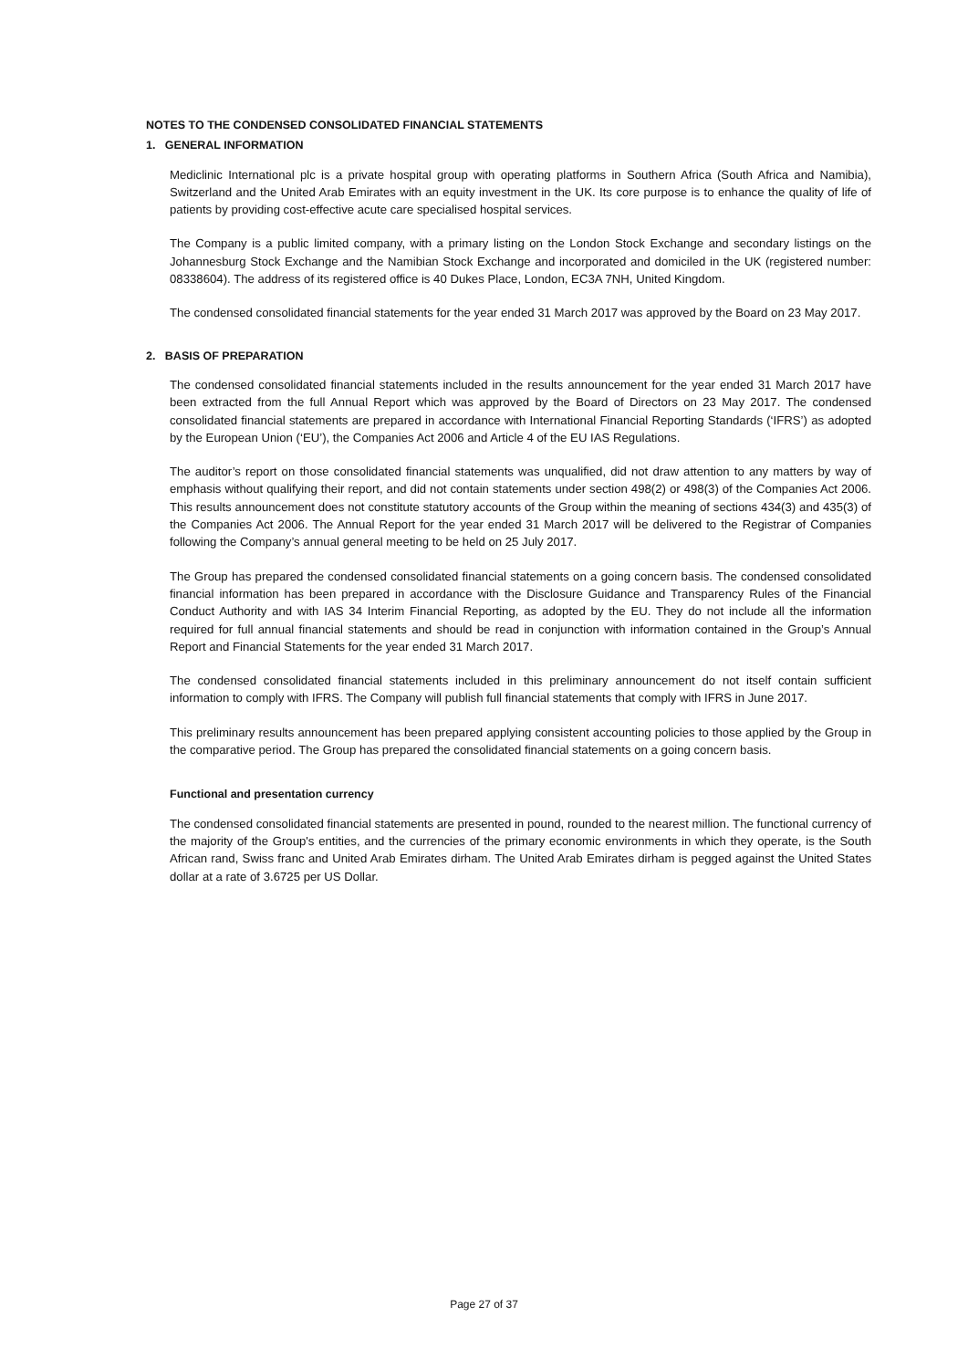NOTES TO THE CONDENSED CONSOLIDATED FINANCIAL STATEMENTS
1. GENERAL INFORMATION
Mediclinic International plc is a private hospital group with operating platforms in Southern Africa (South Africa and Namibia), Switzerland and the United Arab Emirates with an equity investment in the UK. Its core purpose is to enhance the quality of life of patients by providing cost-effective acute care specialised hospital services.
The Company is a public limited company, with a primary listing on the London Stock Exchange and secondary listings on the Johannesburg Stock Exchange and the Namibian Stock Exchange and incorporated and domiciled in the UK (registered number: 08338604). The address of its registered office is 40 Dukes Place, London, EC3A 7NH, United Kingdom.
The condensed consolidated financial statements for the year ended 31 March 2017 was approved by the Board on 23 May 2017.
2. BASIS OF PREPARATION
The condensed consolidated financial statements included in the results announcement for the year ended 31 March 2017 have been extracted from the full Annual Report which was approved by the Board of Directors on 23 May 2017. The condensed consolidated financial statements are prepared in accordance with International Financial Reporting Standards (‘IFRS’) as adopted by the European Union (‘EU’), the Companies Act 2006 and Article 4 of the EU IAS Regulations.
The auditor’s report on those consolidated financial statements was unqualified, did not draw attention to any matters by way of emphasis without qualifying their report, and did not contain statements under section 498(2) or 498(3) of the Companies Act 2006. This results announcement does not constitute statutory accounts of the Group within the meaning of sections 434(3) and 435(3) of the Companies Act 2006. The Annual Report for the year ended 31 March 2017 will be delivered to the Registrar of Companies following the Company’s annual general meeting to be held on 25 July 2017.
The Group has prepared the condensed consolidated financial statements on a going concern basis. The condensed consolidated financial information has been prepared in accordance with the Disclosure Guidance and Transparency Rules of the Financial Conduct Authority and with IAS 34 Interim Financial Reporting, as adopted by the EU. They do not include all the information required for full annual financial statements and should be read in conjunction with information contained in the Group’s Annual Report and Financial Statements for the year ended 31 March 2017.
The condensed consolidated financial statements included in this preliminary announcement do not itself contain sufficient information to comply with IFRS. The Company will publish full financial statements that comply with IFRS in June 2017.
This preliminary results announcement has been prepared applying consistent accounting policies to those applied by the Group in the comparative period. The Group has prepared the consolidated financial statements on a going concern basis.
Functional and presentation currency
The condensed consolidated financial statements are presented in pound, rounded to the nearest million. The functional currency of the majority of the Group's entities, and the currencies of the primary economic environments in which they operate, is the South African rand, Swiss franc and United Arab Emirates dirham. The United Arab Emirates dirham is pegged against the United States dollar at a rate of 3.6725 per US Dollar.
Page 27 of 37